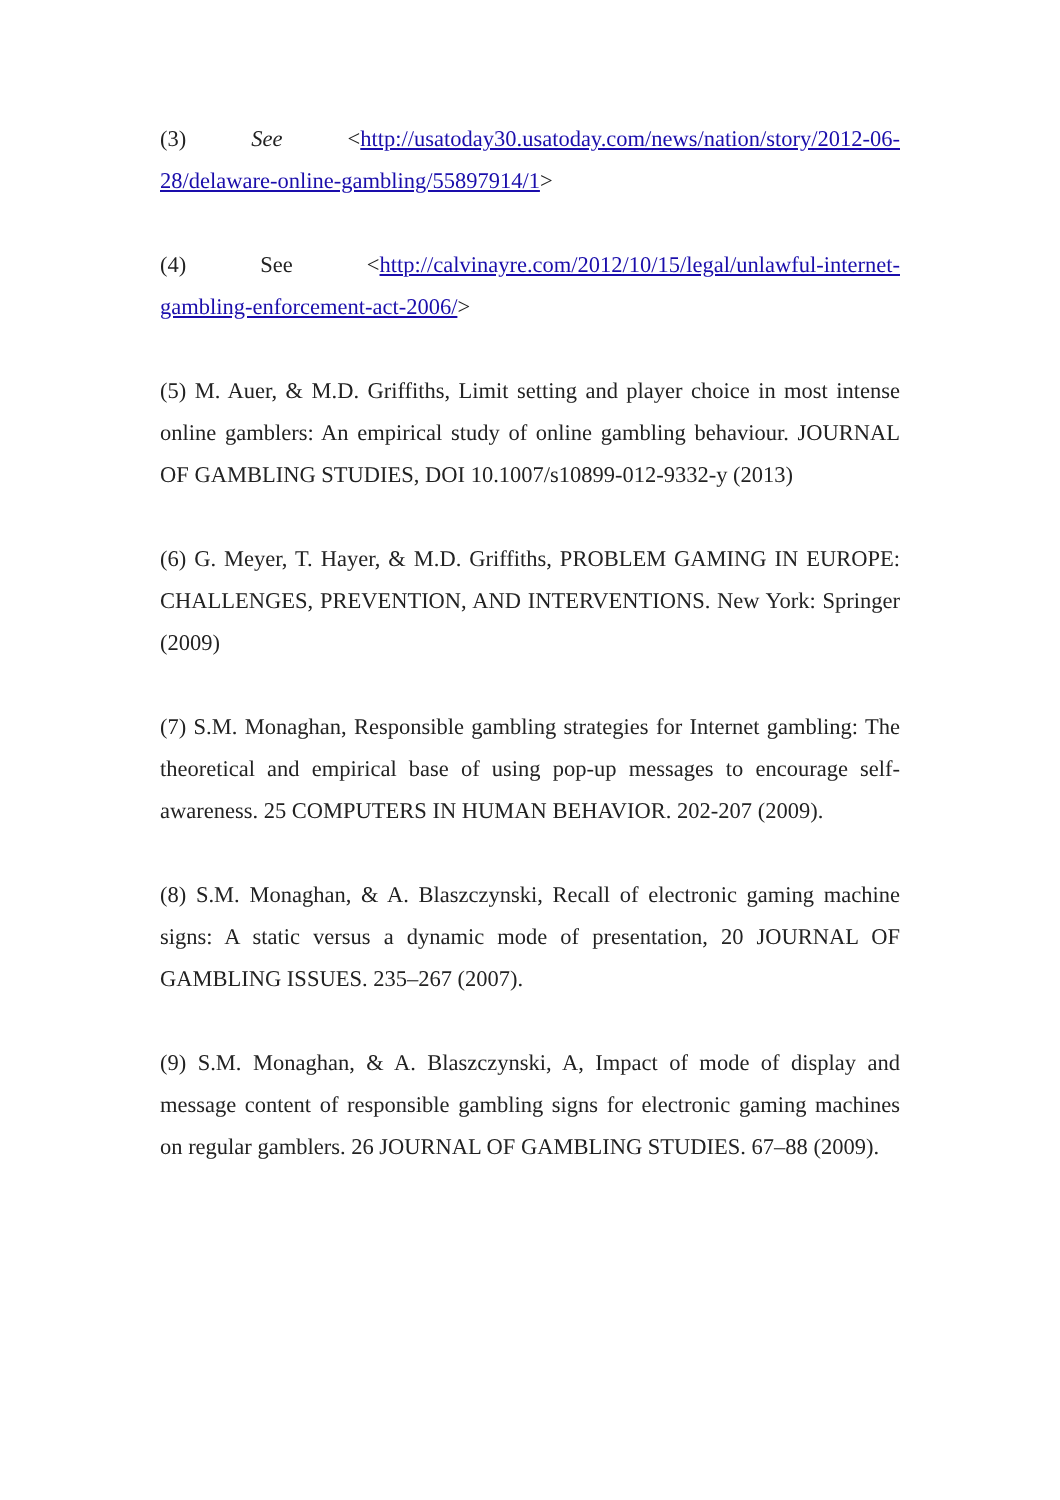(3) See <http://usatoday30.usatoday.com/news/nation/story/2012-06-28/delaware-online-gambling/55897914/1>
(4) See <http://calvinayre.com/2012/10/15/legal/unlawful-internet-gambling-enforcement-act-2006/>
(5) M. Auer, & M.D. Griffiths, Limit setting and player choice in most intense online gamblers: An empirical study of online gambling behaviour. JOURNAL OF GAMBLING STUDIES, DOI 10.1007/s10899-012-9332-y (2013)
(6) G. Meyer, T. Hayer, & M.D. Griffiths, PROBLEM GAMING IN EUROPE: CHALLENGES, PREVENTION, AND INTERVENTIONS. New York: Springer (2009)
(7) S.M. Monaghan, Responsible gambling strategies for Internet gambling: The theoretical and empirical base of using pop-up messages to encourage self-awareness. 25 COMPUTERS IN HUMAN BEHAVIOR. 202-207 (2009).
(8) S.M. Monaghan, & A. Blaszczynski, Recall of electronic gaming machine signs: A static versus a dynamic mode of presentation, 20 JOURNAL OF GAMBLING ISSUES. 235–267 (2007).
(9) S.M. Monaghan, & A. Blaszczynski, A, Impact of mode of display and message content of responsible gambling signs for electronic gaming machines on regular gamblers. 26 JOURNAL OF GAMBLING STUDIES. 67–88 (2009).